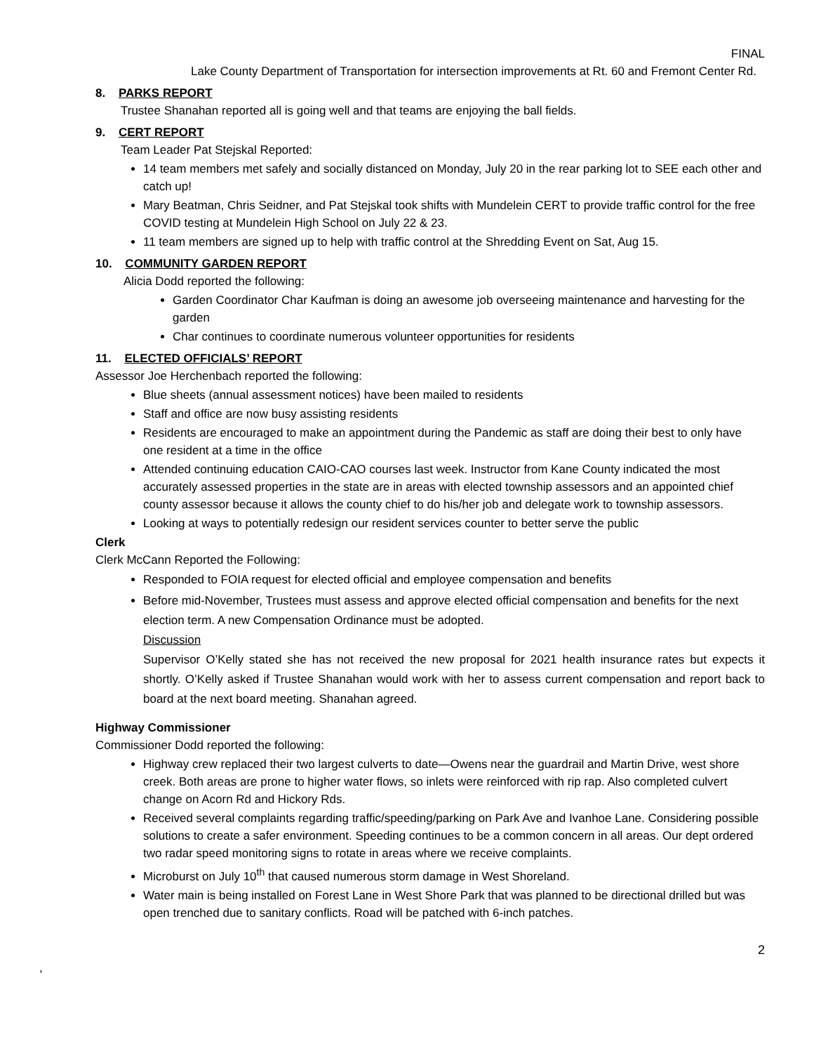FINAL
Lake County Department of Transportation for intersection improvements at Rt. 60 and Fremont Center Rd.
8. PARKS REPORT
Trustee Shanahan reported all is going well and that teams are enjoying the ball fields.
9. CERT REPORT
Team Leader Pat Stejskal Reported:
14 team members met safely and socially distanced on Monday, July 20 in the rear parking lot to SEE each other and catch up!
Mary Beatman, Chris Seidner, and Pat Stejskal took shifts with Mundelein CERT to provide traffic control for the free COVID testing at Mundelein High School on July 22 & 23.
11 team members are signed up to help with traffic control at the Shredding Event on Sat, Aug 15.
10. COMMUNITY GARDEN REPORT
Alicia Dodd reported the following:
Garden Coordinator Char Kaufman is doing an awesome job overseeing maintenance and harvesting for the garden
Char continues to coordinate numerous volunteer opportunities for residents
11. ELECTED OFFICIALS’ REPORT
Assessor Joe Herchenbach reported the following:
Blue sheets (annual assessment notices) have been mailed to residents
Staff and office are now busy assisting residents
Residents are encouraged to make an appointment during the Pandemic as staff are doing their best to only have one resident at a time in the office
Attended continuing education CAIO-CAO courses last week. Instructor from Kane County indicated the most accurately assessed properties in the state are in areas with elected township assessors and an appointed chief county assessor because it allows the county chief to do his/her job and delegate work to township assessors.
Looking at ways to potentially redesign our resident services counter to better serve the public
Clerk
Clerk McCann Reported the Following:
Responded to FOIA request for elected official and employee compensation and benefits
Before mid-November, Trustees must assess and approve elected official compensation and benefits for the next election term. A new Compensation Ordinance must be adopted.
Discussion
Supervisor O’Kelly stated she has not received the new proposal for 2021 health insurance rates but expects it shortly. O’Kelly asked if Trustee Shanahan would work with her to assess current compensation and report back to board at the next board meeting. Shanahan agreed.
Highway Commissioner
Commissioner Dodd reported the following:
Highway crew replaced their two largest culverts to date—Owens near the guardrail and Martin Drive, west shore creek. Both areas are prone to higher water flows, so inlets were reinforced with rip rap. Also completed culvert change on Acorn Rd and Hickory Rds.
Received several complaints regarding traffic/speeding/parking on Park Ave and Ivanhoe Lane. Considering possible solutions to create a safer environment. Speeding continues to be a common concern in all areas. Our dept ordered two radar speed monitoring signs to rotate in areas where we receive complaints.
Microburst on July 10<sup>th</sup> that caused numerous storm damage in West Shoreland.
Water main is being installed on Forest Lane in West Shore Park that was planned to be directional drilled but was open trenched due to sanitary conflicts. Road will be patched with 6-inch patches.
2
,